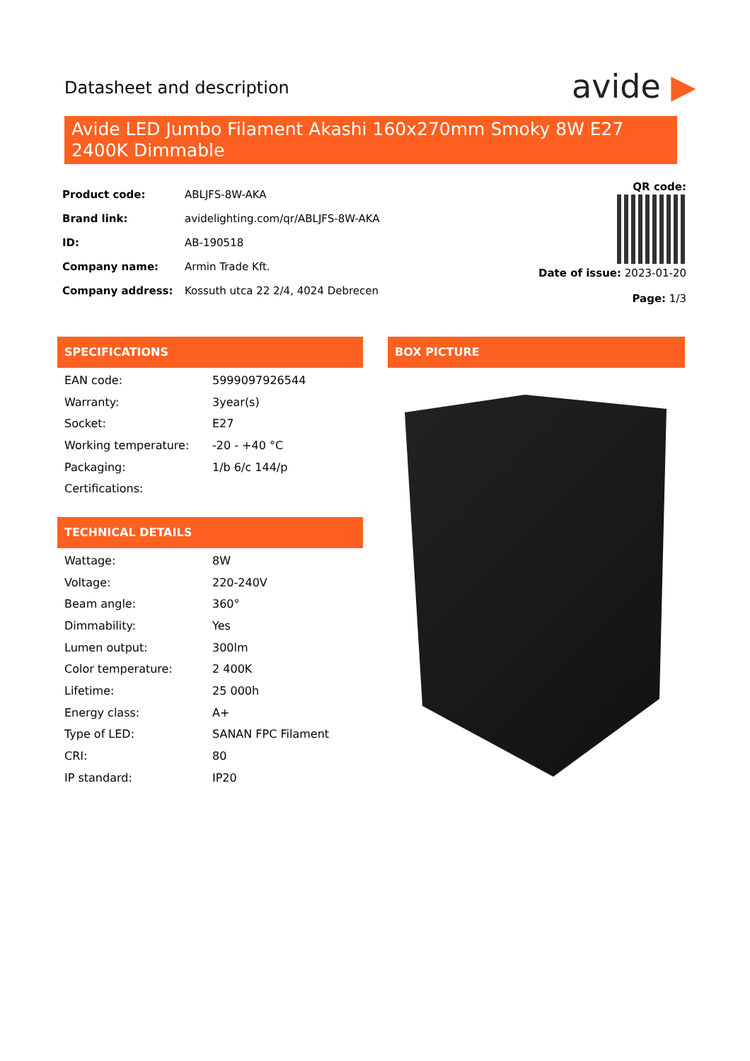Datasheet and description avide ▶
Avide LED Jumbo Filament Akashi 160x270mm Smoky 8W E27 2400K Dimmable
| Product code: | ABLJFS-8W-AKA |
| Brand link: | avidelighting.com/qr/ABLJFS-8W-AKA |
| ID: | AB-190518 |
| Company name: | Armin Trade Kft. |
| Company address: | Kossuth utca 22 2/4, 4024 Debrecen |
QR code:
Date of issue: 2023-01-20
Page: 1/3
SPECIFICATIONS BOX PICTURE
| EAN code: | 5999097926544 |
| Warranty: | 3year(s) |
| Socket: | E27 |
| Working temperature: | -20 - +40 °C |
| Packaging: | 1/b 6/c 144/p |
| Certifications: | |
TECHNICAL DETAILS
| Wattage: | 8W |
| Voltage: | 220-240V |
| Beam angle: | 360° |
| Dimmability: | Yes |
| Lumen output: | 300lm |
| Color temperature: | 2 400K |
| Lifetime: | 25 000h |
| Energy class: | A+ |
| Type of LED: | SANAN FPC Filament |
| CRI: | 80 |
| IP standard: | IP20 |